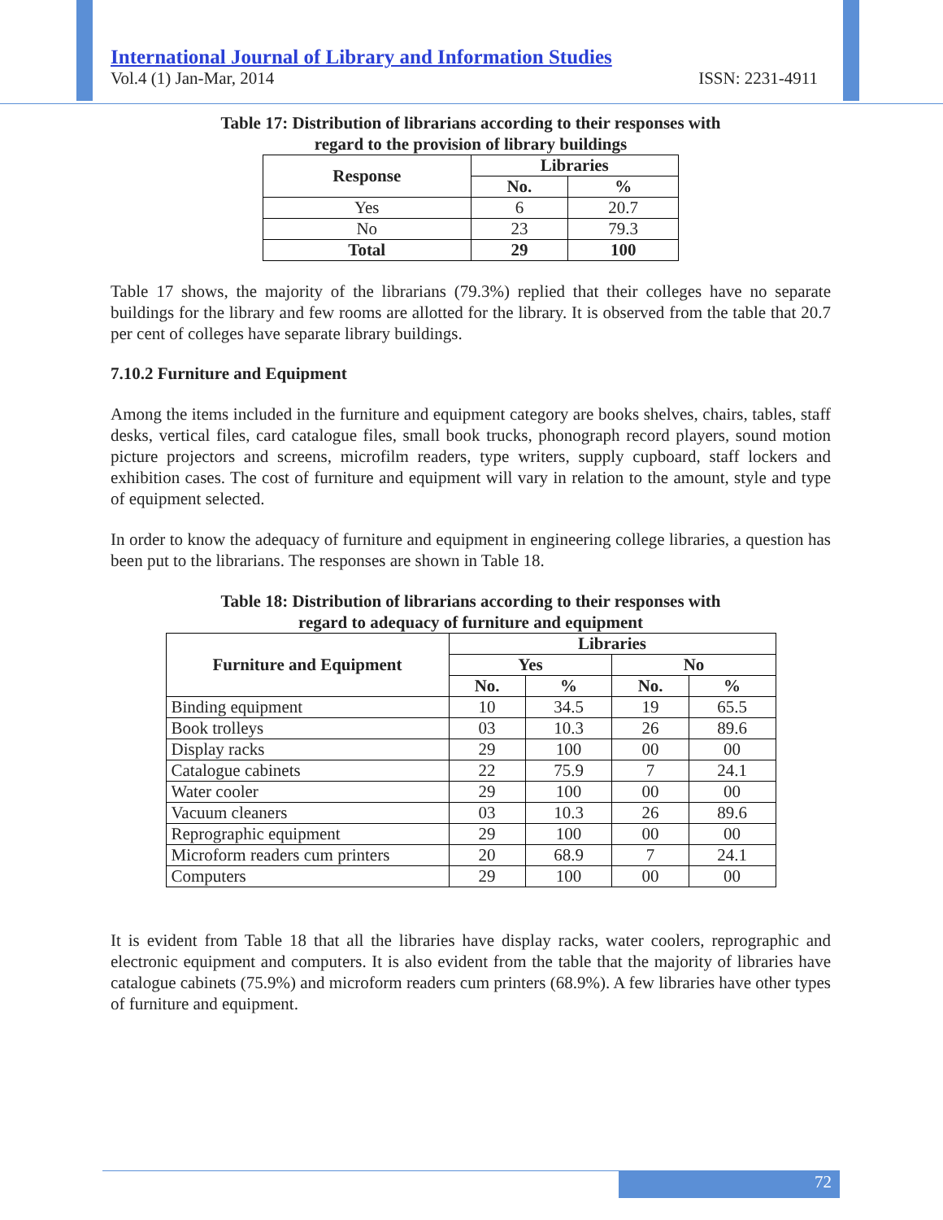International Journal of Library and Information Studies
Vol.4 (1) Jan-Mar, 2014 ISSN: 2231-4911
Table 17: Distribution of librarians according to their responses with
regard to the provision of library buildings
| Response | Libraries | |
| --- | --- | --- |
| | No. | % |
| Yes | 6 | 20.7 |
| No | 23 | 79.3 |
| Total | 29 | 100 |
Table 17 shows, the majority of the librarians (79.3%) replied that their colleges have no separate buildings for the library and few rooms are allotted for the library. It is observed from the table that 20.7 per cent of colleges have separate library buildings.
7.10.2 Furniture and Equipment
Among the items included in the furniture and equipment category are books shelves, chairs, tables, staff desks, vertical files, card catalogue files, small book trucks, phonograph record players, sound motion picture projectors and screens, microfilm readers, type writers, supply cupboard, staff lockers and exhibition cases. The cost of furniture and equipment will vary in relation to the amount, style and type of equipment selected.
In order to know the adequacy of furniture and equipment in engineering college libraries, a question has been put to the librarians. The responses are shown in Table 18.
Table 18: Distribution of librarians according to their responses with
regard to adequacy of furniture and equipment
| Furniture and Equipment | Libraries | | | |
| --- | --- | --- | --- | --- |
| | Yes | | No | |
| | No. | % | No. | % |
| Binding equipment | 10 | 34.5 | 19 | 65.5 |
| Book trolleys | 03 | 10.3 | 26 | 89.6 |
| Display racks | 29 | 100 | 00 | 00 |
| Catalogue cabinets | 22 | 75.9 | 7 | 24.1 |
| Water cooler | 29 | 100 | 00 | 00 |
| Vacuum cleaners | 03 | 10.3 | 26 | 89.6 |
| Reprographic equipment | 29 | 100 | 00 | 00 |
| Microform readers cum printers | 20 | 68.9 | 7 | 24.1 |
| Computers | 29 | 100 | 00 | 00 |
It is evident from Table 18 that all the libraries have display racks, water coolers, reprographic and electronic equipment and computers. It is also evident from the table that the majority of libraries have catalogue cabinets (75.9%) and microform readers cum printers (68.9%). A few libraries have other types of furniture and equipment.
72